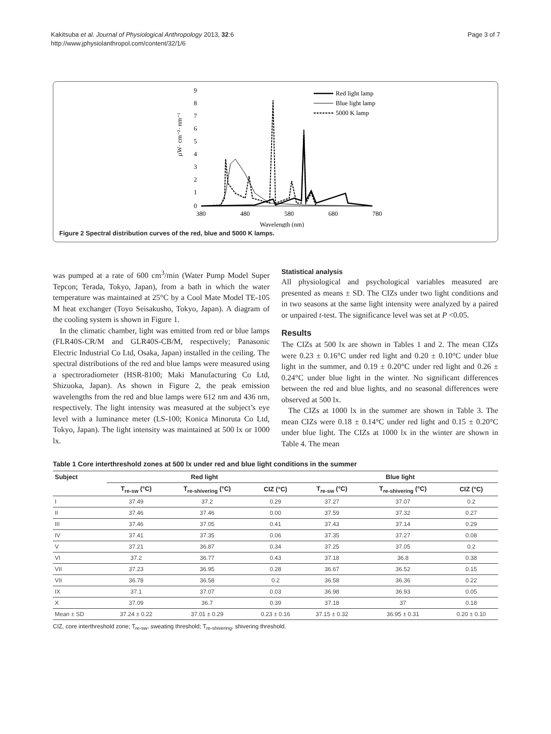Kakitsuba et al. Journal of Physiological Anthropology 2013, 32:6
http://www.jphysiolanthropol.com/content/32/1/6
Page 3 of 7
µW· cm⁻²· nm⁻¹
9
8
7
6
5
4
3
2
1
0
380
480
580
680
780
Wavelength (nm)
Red light lamp
Blue light lamp
5000 K lamp
Figure 2 Spectral distribution curves of the red, blue and 5000 K lamps.
was pumped at a rate of 600 cm<sup>3</sup>/min (Water Pump Model Super Tepcon; Terada, Tokyo, Japan), from a bath in which the water temperature was maintained at 25°C by a Cool Mate Model TE-105 M heat exchanger (Toyo Seisakusho, Tokyo, Japan). A diagram of the cooling system is shown in Figure 1.
In the climatic chamber, light was emitted from red or blue lamps (FLR40S-CR/M and GLR40S-CB/M, respectively; Panasonic Electric Industrial Co Ltd, Osaka, Japan) installed in the ceiling. The spectral distributions of the red and blue lamps were measured using a spectroradiometer (HSR-8100; Maki Manufacturing Co Ltd, Shizuoka, Japan). As shown in Figure 2, the peak emission wavelengths from the red and blue lamps were 612 nm and 436 nm, respectively. The light intensity was measured at the subject’s eye level with a luminance meter (LS-100; Konica Minoruta Co Ltd, Tokyo, Japan). The light intensity was maintained at 500 lx or 1000 lx.
Statistical analysis
All physiological and psychological variables measured are presented as means ± SD. The CIZs under two light conditions and in two seasons at the same light intensity were analyzed by a paired or unpaired t-test. The significance level was set at P <0.05.
Results
The CIZs at 500 lx are shown in Tables 1 and 2. The mean CIZs were 0.23 ± 0.16°C under red light and 0.20 ± 0.10°C under blue light in the summer, and 0.19 ± 0.20°C under red light and 0.26 ± 0.24°C under blue light in the winter. No significant differences between the red and blue lights, and no seasonal differences were observed at 500 lx.
The CIZs at 1000 lx in the summer are shown in Table 3. The mean CIZs were 0.18 ± 0.14°C under red light and 0.15 ± 0.20°C under blue light. The CIZs at 1000 lx in the winter are shown in Table 4. The mean
Table 1 Core interthreshold zones at 500 lx under red and blue light conditions in the summer
| Subject | Red light | | | Blue light | | |
| --- | --- | --- | --- | --- | --- | --- |
| | T<sub>re-sw</sub> (°C) | T<sub>re-shivering</sub> (°C) | CIZ (°C) | T<sub>re-sw</sub> (°C) | T<sub>re-shivering</sub> (°C) | CIZ (°C) |
| I | 37.49 | 37.2 | 0.29 | 37.27 | 37.07 | 0.2 |
| II | 37.46 | 37.46 | 0.00 | 37.59 | 37.32 | 0.27 |
| III | 37.46 | 37.05 | 0.41 | 37.43 | 37.14 | 0.29 |
| IV | 37.41 | 37.35 | 0.06 | 37.35 | 37.27 | 0.08 |
| V | 37.21 | 36.87 | 0.34 | 37.25 | 37.05 | 0.2 |
| VI | 37.2 | 36.77 | 0.43 | 37.18 | 36.8 | 0.38 |
| VII | 37.23 | 36.95 | 0.28 | 36.67 | 36.52 | 0.15 |
| VII | 36.78 | 36.58 | 0.2 | 36.58 | 36.36 | 0.22 |
| IX | 37.1 | 37.07 | 0.03 | 36.98 | 36.93 | 0.05 |
| X | 37.09 | 36.7 | 0.39 | 37.18 | 37 | 0.18 |
| Mean ± SD | 37.24 ± 0.22 | 37.01 ± 0.29 | 0.23 ± 0.16 | 37.15 ± 0.32 | 36.95 ± 0.31 | 0.20 ± 0.10 |
CIZ, core interthreshold zone; T<sub>re-sw</sub>, sweating threshold; T<sub>re-shivering</sub>, shivering threshold.